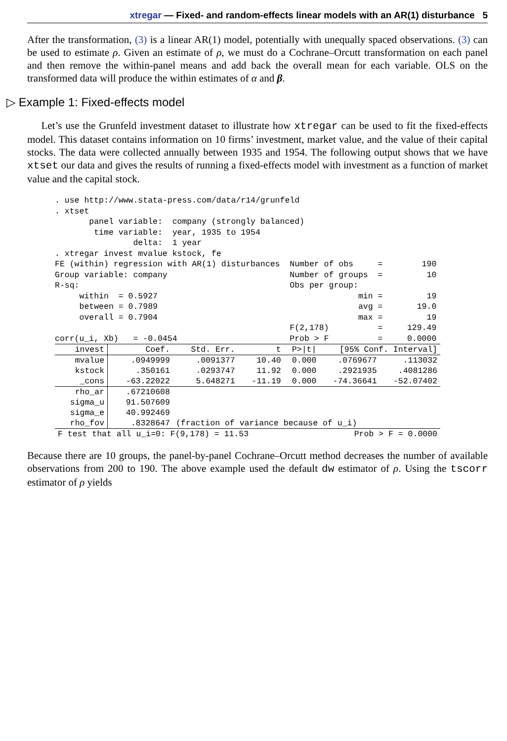xtregar — Fixed- and random-effects linear models with an AR(1) disturbance 5
After the transformation, (3) is a linear AR(1) model, potentially with unequally spaced observations. (3) can be used to estimate ρ. Given an estimate of ρ, we must do a Cochrane–Orcutt transformation on each panel and then remove the within-panel means and add back the overall mean for each variable. OLS on the transformed data will produce the within estimates of α and β.
▷ Example 1: Fixed-effects model
Let’s use the Grunfeld investment dataset to illustrate how xtregar can be used to fit the fixed-effects model. This dataset contains information on 10 firms’ investment, market value, and the value of their capital stocks. The data were collected annually between 1935 and 1954. The following output shows that we have xtset our data and gives the results of running a fixed-effects model with investment as a function of market value and the capital stock.
. use http://www.stata-press.com/data/r14/grunfeld
. xtset
       panel variable:  company (strongly balanced)
        time variable:  year, 1935 to 1954
                delta:  1 year
. xtregar invest mvalue kstock, fe
FE (within) regression with AR(1) disturbances  Number of obs     =        190
Group variable: company                         Number of groups  =         10
R-sq:                                           Obs per group:
     within  = 0.5927                                         min =         19
     between = 0.7989                                         avg =       19.0
     overall = 0.7904                                         max =         19
                                                F(2,178)          =     129.49
corr(u_i, Xb)   = -0.0454                       Prob > F          =     0.0000
| invest | Coef. | Std. Err. | t | P>/t/ | [95% Conf. Interval] | |
| --- | --- | --- | --- | --- | --- | --- |
| mvalue | .0949999 | .0091377 | 10.40 | 0.000 | .0769677 | .113032 |
| kstock | .350161 | .0293747 | 11.92 | 0.000 | .2921935 | .4081286 |
| _cons | -63.22022 | 5.648271 | -11.19 | 0.000 | -74.36641 | -52.07402 |
| rho_ar | .67210608 | | | | | |
| sigma_u | 91.507609 | | | | | |
| sigma_e | 40.992469 | | | | | |
| rho_fov | .8328647 | (fraction of variance because of u_i) | | | | |
| F test that all u_i=0: F(9,178) = 11.53 | | | | Prob > F = 0.0000 | | |
Because there are 10 groups, the panel-by-panel Cochrane–Orcutt method decreases the number of available observations from 200 to 190. The above example used the default dw estimator of ρ. Using the tscorr estimator of ρ yields